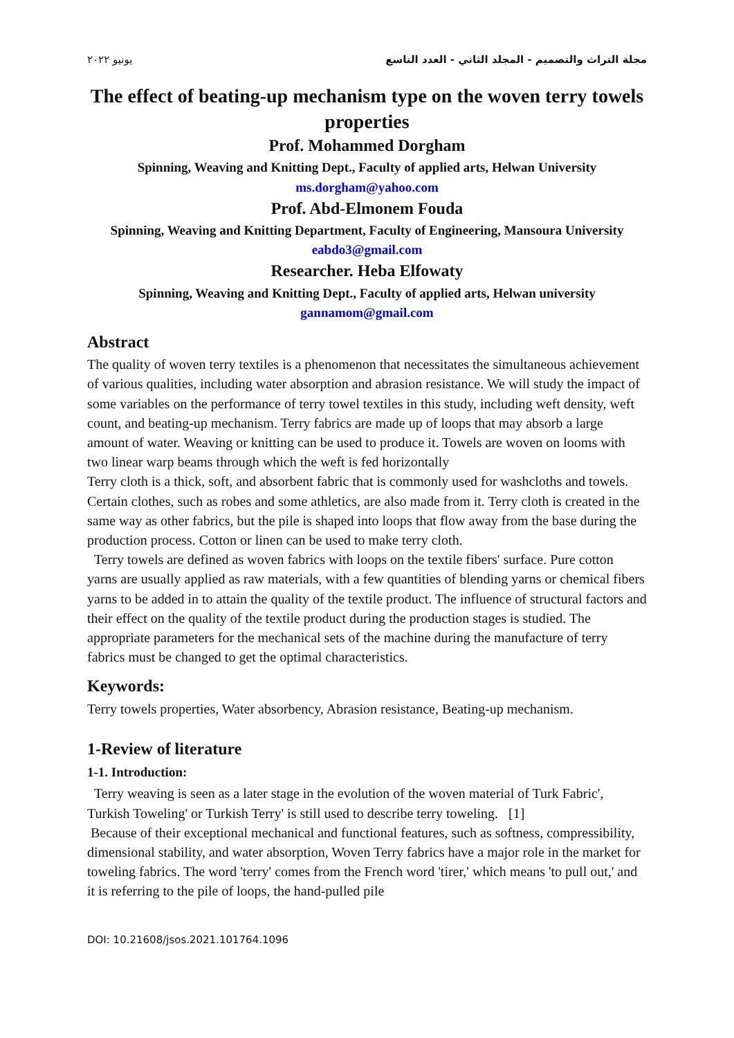مجلة التراث والتصميم - المجلد الثاني - العدد التاسع يونيو ٢٠٢٢
The effect of beating-up mechanism type on the woven terry towels properties
Prof. Mohammed Dorgham
Spinning, Weaving and Knitting Dept., Faculty of applied arts, Helwan University
ms.dorgham@yahoo.com
Prof. Abd-Elmonem Fouda
Spinning, Weaving and Knitting Department, Faculty of Engineering, Mansoura University
eabdo3@gmail.com
Researcher. Heba Elfowaty
Spinning, Weaving and Knitting Dept., Faculty of applied arts, Helwan university
gannamom@gmail.com
Abstract
The quality of woven terry textiles is a phenomenon that necessitates the simultaneous achievement of various qualities, including water absorption and abrasion resistance. We will study the impact of some variables on the performance of terry towel textiles in this study, including weft density, weft count, and beating-up mechanism. Terry fabrics are made up of loops that may absorb a large amount of water. Weaving or knitting can be used to produce it. Towels are woven on looms with two linear warp beams through which the weft is fed horizontally
Terry cloth is a thick, soft, and absorbent fabric that is commonly used for washcloths and towels. Certain clothes, such as robes and some athletics, are also made from it. Terry cloth is created in the same way as other fabrics, but the pile is shaped into loops that flow away from the base during the production process. Cotton or linen can be used to make terry cloth.
Terry towels are defined as woven fabrics with loops on the textile fibers' surface. Pure cotton yarns are usually applied as raw materials, with a few quantities of blending yarns or chemical fibers yarns to be added in to attain the quality of the textile product. The influence of structural factors and their effect on the quality of the textile product during the production stages is studied. The appropriate parameters for the mechanical sets of the machine during the manufacture of terry fabrics must be changed to get the optimal characteristics.
Keywords:
Terry towels properties, Water absorbency, Abrasion resistance, Beating-up mechanism.
1-Review of literature
1-1. Introduction:
Terry weaving is seen as a later stage in the evolution of the woven material of Turk Fabric', Turkish Toweling' or Turkish Terry' is still used to describe terry toweling. [1]
Because of their exceptional mechanical and functional features, such as softness, compressibility, dimensional stability, and water absorption, Woven Terry fabrics have a major role in the market for toweling fabrics. The word 'terry' comes from the French word 'tirer,' which means 'to pull out,' and it is referring to the pile of loops, the hand-pulled pile
DOI: 10.21608/jsos.2021.101764.1096